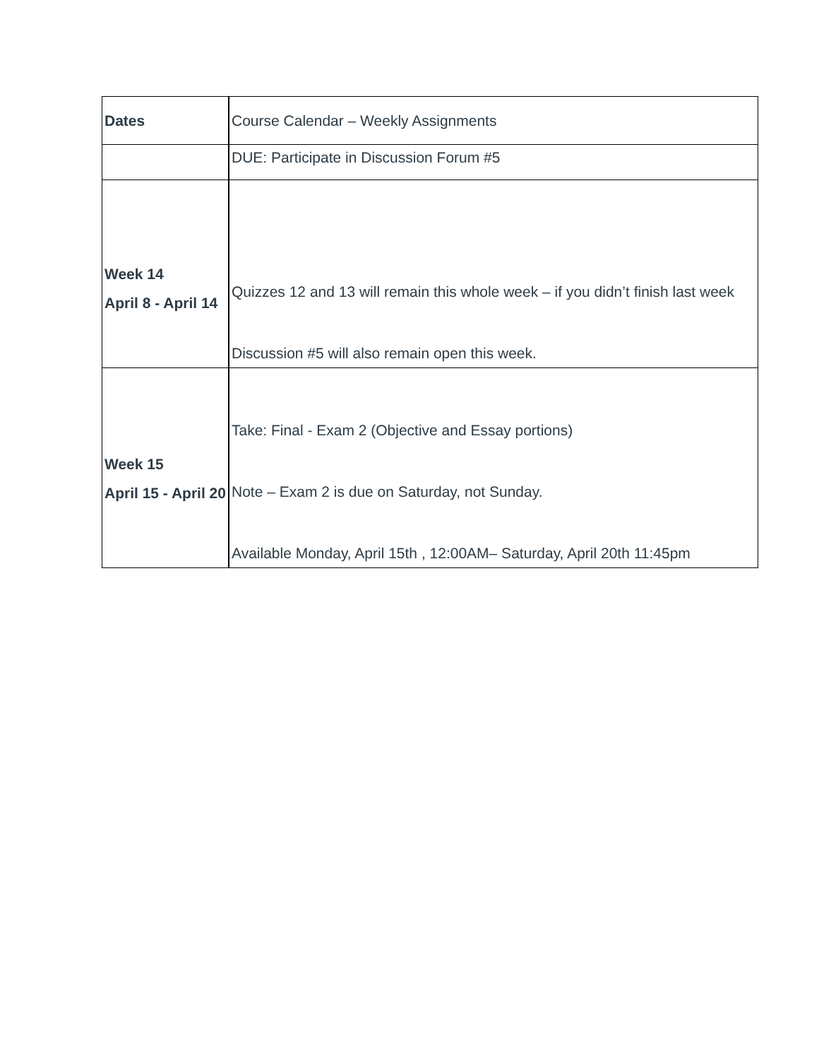| Dates | Course Calendar – Weekly Assignments |
| | DUE: Participate in Discussion Forum #5 |
| Week 14 April 8 - April 14 | Quizzes 12 and 13 will remain this whole week – if you didn’t finish last week Discussion #5 will also remain open this week. |
| Week 15 April 15 - April 20 | Take: Final - Exam 2 (Objective and Essay portions) Note – Exam 2 is due on Saturday, not Sunday. Available Monday, April 15th , 12:00AM– Saturday, April 20th 11:45pm |